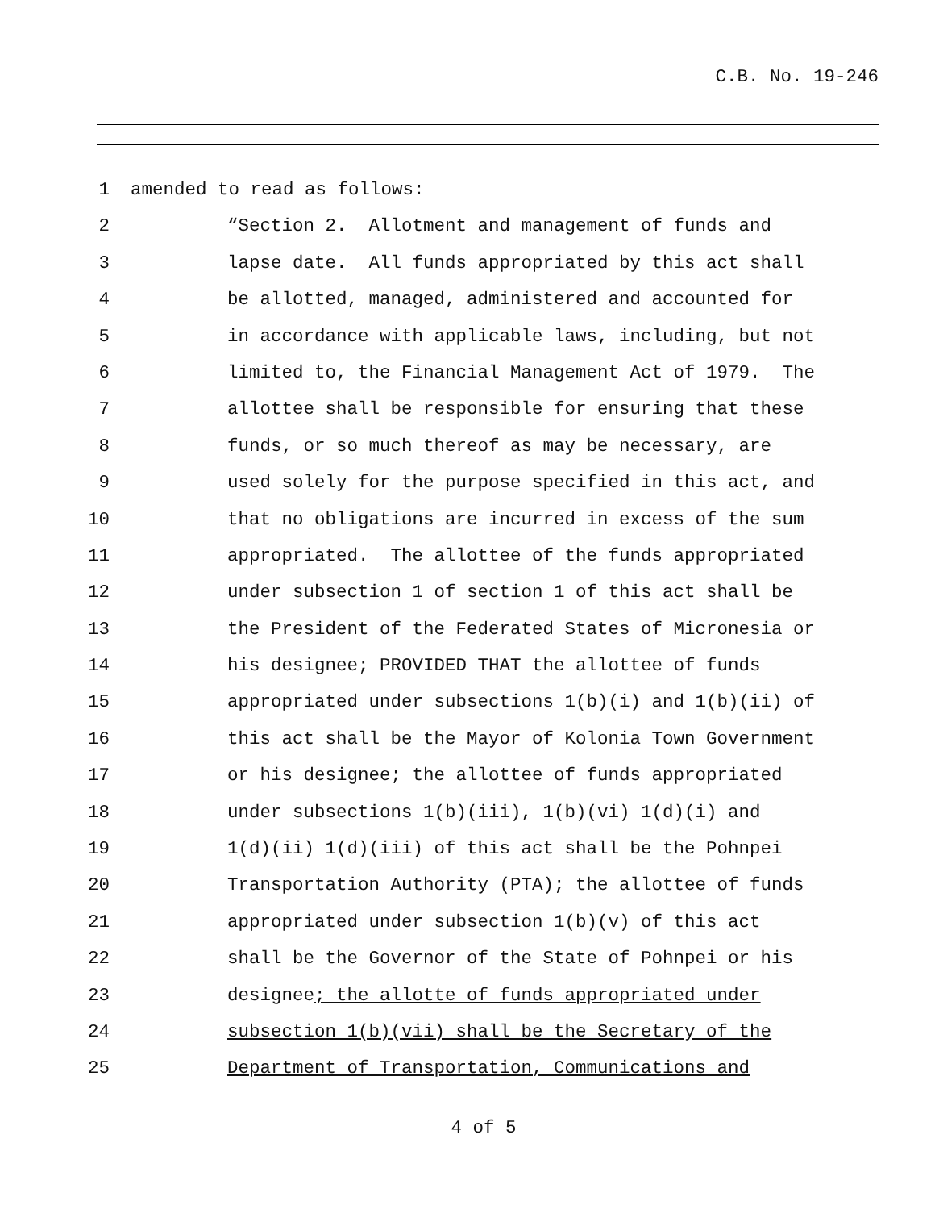C.B. No. 19-246
1 amended to read as follows:
2 “Section 2. Allotment and management of funds and
3 lapse date. All funds appropriated by this act shall
4 be allotted, managed, administered and accounted for
5 in accordance with applicable laws, including, but not
6 limited to, the Financial Management Act of 1979. The
7 allottee shall be responsible for ensuring that these
8 funds, or so much thereof as may be necessary, are
9 used solely for the purpose specified in this act, and
10 that no obligations are incurred in excess of the sum
11 appropriated. The allottee of the funds appropriated
12 under subsection 1 of section 1 of this act shall be
13 the President of the Federated States of Micronesia or
14 his designee; PROVIDED THAT the allottee of funds
15 appropriated under subsections 1(b)(i) and 1(b)(ii) of
16 this act shall be the Mayor of Kolonia Town Government
17 or his designee; the allottee of funds appropriated
18 under subsections 1(b)(iii), 1(b)(vi) 1(d)(i) and
19 1(d)(ii) 1(d)(iii) of this act shall be the Pohnpei
20 Transportation Authority (PTA); the allottee of funds
21 appropriated under subsection 1(b)(v) of this act
22 shall be the Governor of the State of Pohnpei or his
23 designee; the allotte of funds appropriated under
24 subsection 1(b)(vii) shall be the Secretary of the
25 Department of Transportation, Communications and
4 of 5